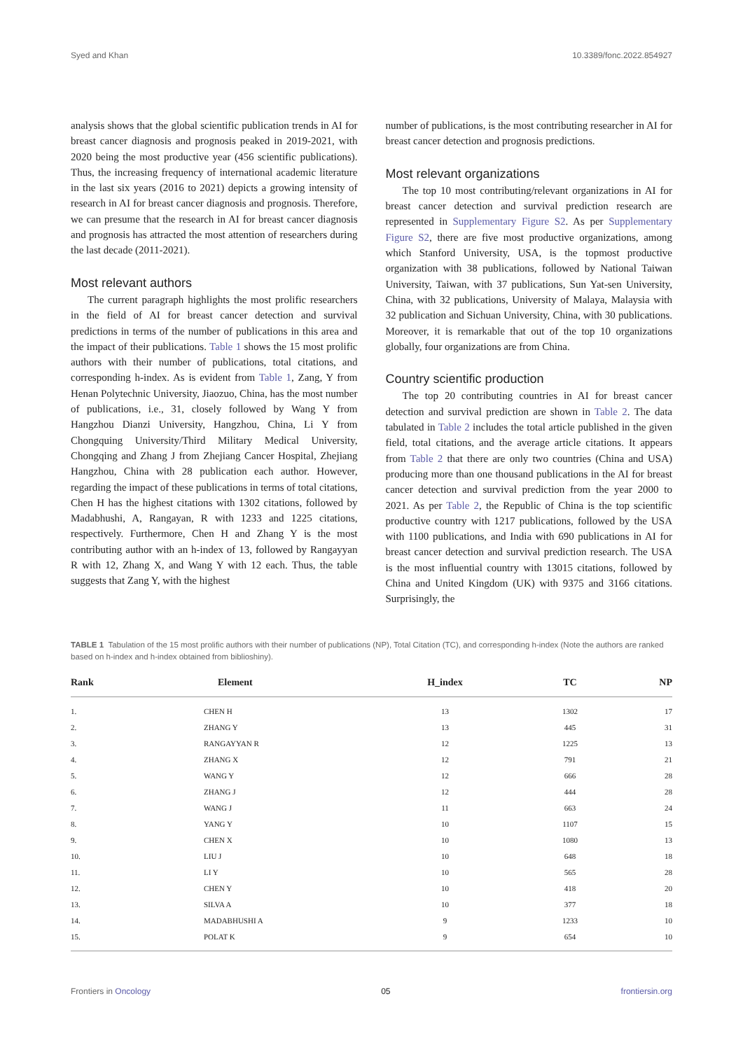Syed and Khan 10.3389/fonc.2022.854927
analysis shows that the global scientific publication trends in AI for breast cancer diagnosis and prognosis peaked in 2019-2021, with 2020 being the most productive year (456 scientific publications). Thus, the increasing frequency of international academic literature in the last six years (2016 to 2021) depicts a growing intensity of research in AI for breast cancer diagnosis and prognosis. Therefore, we can presume that the research in AI for breast cancer diagnosis and prognosis has attracted the most attention of researchers during the last decade (2011-2021).
Most relevant authors
The current paragraph highlights the most prolific researchers in the field of AI for breast cancer detection and survival predictions in terms of the number of publications in this area and the impact of their publications. Table 1 shows the 15 most prolific authors with their number of publications, total citations, and corresponding h-index. As is evident from Table 1, Zang, Y from Henan Polytechnic University, Jiaozuo, China, has the most number of publications, i.e., 31, closely followed by Wang Y from Hangzhou Dianzi University, Hangzhou, China, Li Y from Chongquing University/Third Military Medical University, Chongqing and Zhang J from Zhejiang Cancer Hospital, Zhejiang Hangzhou, China with 28 publication each author. However, regarding the impact of these publications in terms of total citations, Chen H has the highest citations with 1302 citations, followed by Madabhushi, A, Rangayan, R with 1233 and 1225 citations, respectively. Furthermore, Chen H and Zhang Y is the most contributing author with an h-index of 13, followed by Rangayyan R with 12, Zhang X, and Wang Y with 12 each. Thus, the table suggests that Zang Y, with the highest
number of publications, is the most contributing researcher in AI for breast cancer detection and prognosis predictions.
Most relevant organizations
The top 10 most contributing/relevant organizations in AI for breast cancer detection and survival prediction research are represented in Supplementary Figure S2. As per Supplementary Figure S2, there are five most productive organizations, among which Stanford University, USA, is the topmost productive organization with 38 publications, followed by National Taiwan University, Taiwan, with 37 publications, Sun Yat-sen University, China, with 32 publications, University of Malaya, Malaysia with 32 publication and Sichuan University, China, with 30 publications. Moreover, it is remarkable that out of the top 10 organizations globally, four organizations are from China.
Country scientific production
The top 20 contributing countries in AI for breast cancer detection and survival prediction are shown in Table 2. The data tabulated in Table 2 includes the total article published in the given field, total citations, and the average article citations. It appears from Table 2 that there are only two countries (China and USA) producing more than one thousand publications in the AI for breast cancer detection and survival prediction from the year 2000 to 2021. As per Table 2, the Republic of China is the top scientific productive country with 1217 publications, followed by the USA with 1100 publications, and India with 690 publications in AI for breast cancer detection and survival prediction research. The USA is the most influential country with 13015 citations, followed by China and United Kingdom (UK) with 9375 and 3166 citations. Surprisingly, the
TABLE 1 Tabulation of the 15 most prolific authors with their number of publications (NP), Total Citation (TC), and corresponding h-index (Note the authors are ranked based on h-index and h-index obtained from biblioshiny).
| Rank | Element | H_index | TC | NP |
| --- | --- | --- | --- | --- |
| 1. | CHEN H | 13 | 1302 | 17 |
| 2. | ZHANG Y | 13 | 445 | 31 |
| 3. | RANGAYYAN R | 12 | 1225 | 13 |
| 4. | ZHANG X | 12 | 791 | 21 |
| 5. | WANG Y | 12 | 666 | 28 |
| 6. | ZHANG J | 12 | 444 | 28 |
| 7. | WANG J | 11 | 663 | 24 |
| 8. | YANG Y | 10 | 1107 | 15 |
| 9. | CHEN X | 10 | 1080 | 13 |
| 10. | LIU J | 10 | 648 | 18 |
| 11. | LI Y | 10 | 565 | 28 |
| 12. | CHEN Y | 10 | 418 | 20 |
| 13. | SILVA A | 10 | 377 | 18 |
| 14. | MADABHUSHI A | 9 | 1233 | 10 |
| 15. | POLAT K | 9 | 654 | 10 |
Frontiers in Oncology 05 frontiersin.org